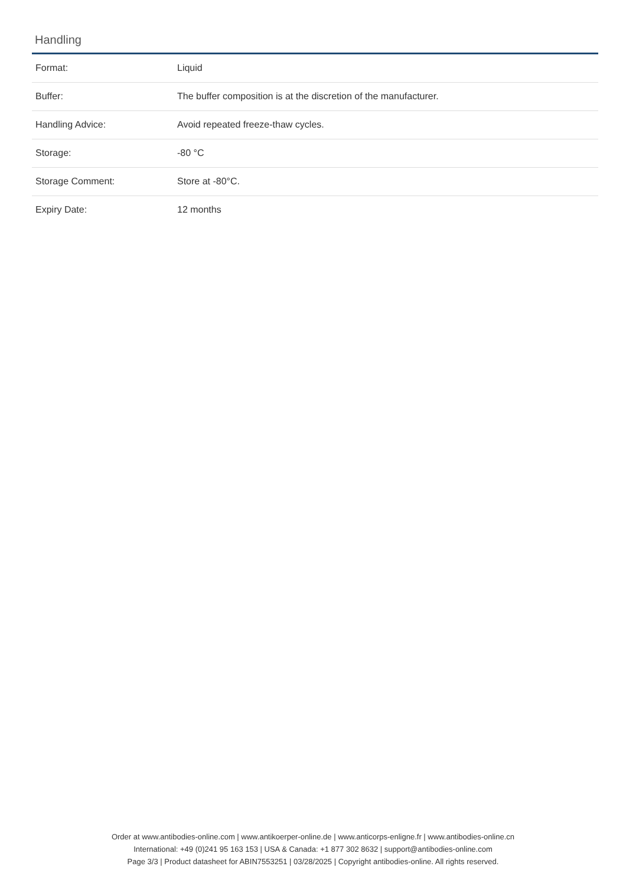Handling
| Format: | Liquid |
| Buffer: | The buffer composition is at the discretion of the manufacturer. |
| Handling Advice: | Avoid repeated freeze-thaw cycles. |
| Storage: | -80 °C |
| Storage Comment: | Store at -80°C. |
| Expiry Date: | 12 months |
Order at www.antibodies-online.com | www.antikoerper-online.de | www.anticorps-enligne.fr | www.antibodies-online.cn
International: +49 (0)241 95 163 153 | USA & Canada: +1 877 302 8632 | support@antibodies-online.com
Page 3/3 | Product datasheet for ABIN7553251 | 03/28/2025 | Copyright antibodies-online. All rights reserved.